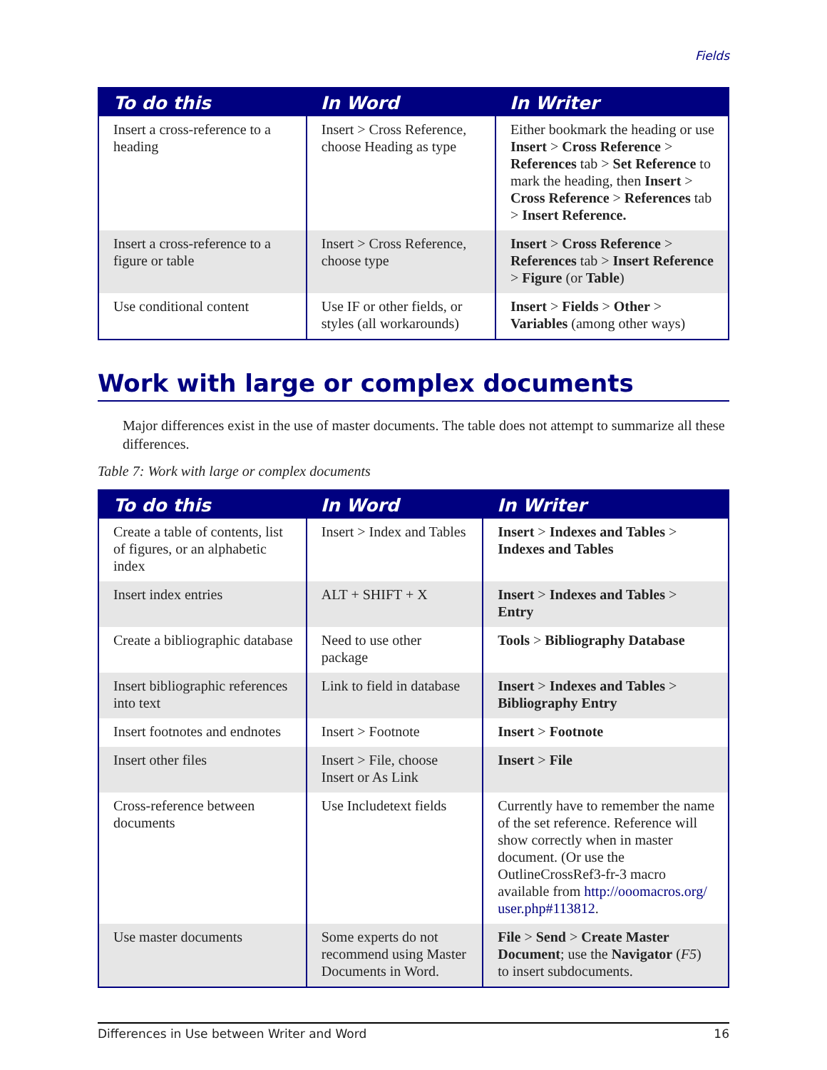Fields
| To do this | In Word | In Writer |
| --- | --- | --- |
| Insert a cross-reference to a heading | Insert > Cross Reference, choose Heading as type | Either bookmark the heading or use Insert > Cross Reference > References tab > Set Reference to mark the heading, then Insert > Cross Reference > References tab > Insert Reference. |
| Insert a cross-reference to a figure or table | Insert > Cross Reference, choose type | Insert > Cross Reference > References tab > Insert Reference > Figure (or Table ) |
| Use conditional content | Use IF or other fields, or styles (all workarounds) | Insert > Fields > Other > Variables (among other ways) |
Work with large or complex documents
Major differences exist in the use of master documents. The table does not attempt to summarize all these differences.
Table 7: Work with large or complex documents
| To do this | In Word | In Writer |
| --- | --- | --- |
| Create a table of contents, list of figures, or an alphabetic index | Insert > Index and Tables | Insert > Indexes and Tables > Indexes and Tables |
| Insert index entries | ALT + SHIFT + X | Insert > Indexes and Tables > Entry |
| Create a bibliographic database | Need to use other package | Tools > Bibliography Database |
| Insert bibliographic references into text | Link to field in database | Insert > Indexes and Tables > Bibliography Entry |
| Insert footnotes and endnotes | Insert > Footnote | Insert > Footnote |
| Insert other files | Insert > File, choose Insert or As Link | Insert > File |
| Cross-reference between documents | Use Includetext fields | Currently have to remember the name of the set reference. Reference will show correctly when in master document. (Or use the OutlineCrossRef3-fr-3 macro available from http://ooomacros.org/ user.php#113812 . |
| Use master documents | Some experts do not recommend using Master Documents in Word. | File > Send > Create Master Document ; use the Navigator ( F5 ) to insert subdocuments. |
Differences in Use between Writer and Word 16